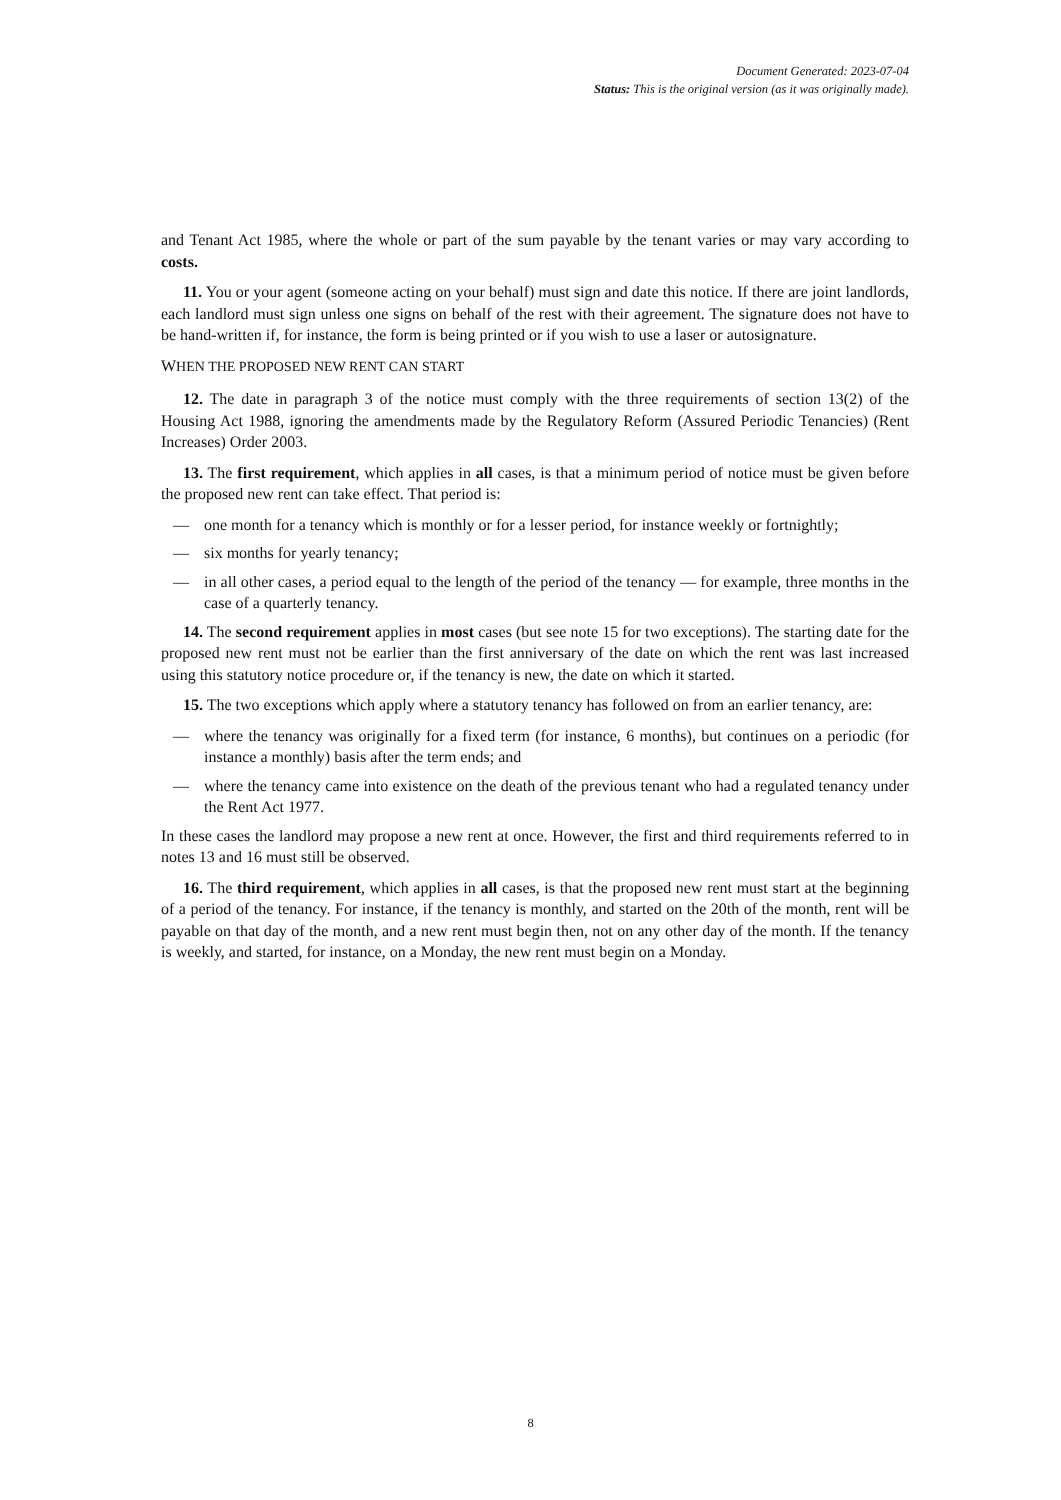Document Generated: 2023-07-04
Status: This is the original version (as it was originally made).
and Tenant Act 1985, where the whole or part of the sum payable by the tenant varies or may vary according to costs.
11. You or your agent (someone acting on your behalf) must sign and date this notice. If there are joint landlords, each landlord must sign unless one signs on behalf of the rest with their agreement. The signature does not have to be hand-written if, for instance, the form is being printed or if you wish to use a laser or autosignature.
WHEN THE PROPOSED NEW RENT CAN START
12. The date in paragraph 3 of the notice must comply with the three requirements of section 13(2) of the Housing Act 1988, ignoring the amendments made by the Regulatory Reform (Assured Periodic Tenancies) (Rent Increases) Order 2003.
13. The first requirement, which applies in all cases, is that a minimum period of notice must be given before the proposed new rent can take effect. That period is:
— one month for a tenancy which is monthly or for a lesser period, for instance weekly or fortnightly;
— six months for yearly tenancy;
— in all other cases, a period equal to the length of the period of the tenancy — for example, three months in the case of a quarterly tenancy.
14. The second requirement applies in most cases (but see note 15 for two exceptions). The starting date for the proposed new rent must not be earlier than the first anniversary of the date on which the rent was last increased using this statutory notice procedure or, if the tenancy is new, the date on which it started.
15. The two exceptions which apply where a statutory tenancy has followed on from an earlier tenancy, are:
— where the tenancy was originally for a fixed term (for instance, 6 months), but continues on a periodic (for instance a monthly) basis after the term ends; and
— where the tenancy came into existence on the death of the previous tenant who had a regulated tenancy under the Rent Act 1977.
In these cases the landlord may propose a new rent at once. However, the first and third requirements referred to in notes 13 and 16 must still be observed.
16. The third requirement, which applies in all cases, is that the proposed new rent must start at the beginning of a period of the tenancy. For instance, if the tenancy is monthly, and started on the 20th of the month, rent will be payable on that day of the month, and a new rent must begin then, not on any other day of the month. If the tenancy is weekly, and started, for instance, on a Monday, the new rent must begin on a Monday.
8